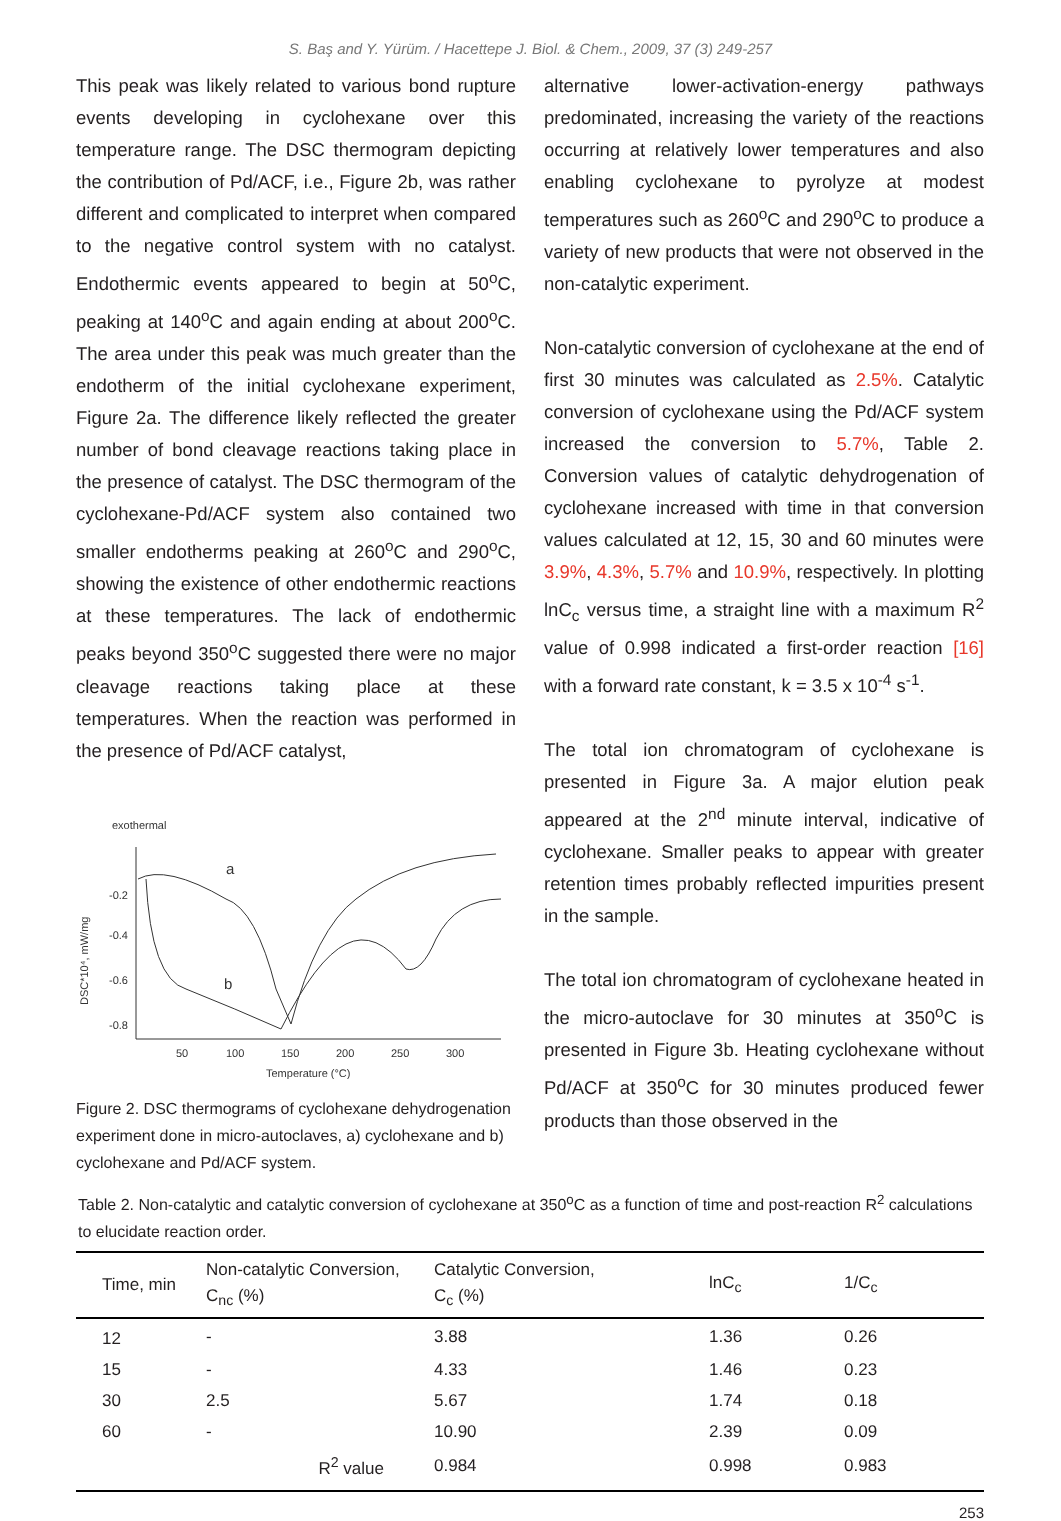S. Baş and Y. Yürüm. / Hacettepe J. Biol. & Chem., 2009, 37 (3) 249-257
This peak was likely related to various bond rupture events developing in cyclohexane over this temperature range. The DSC thermogram depicting the contribution of Pd/ACF, i.e., Figure 2b, was rather different and complicated to interpret when compared to the negative control system with no catalyst. Endothermic events appeared to begin at 50<sup>o</sup>C, peaking at 140<sup>o</sup>C and again ending at about 200<sup>o</sup>C. The area under this peak was much greater than the endotherm of the initial cyclohexane experiment, Figure 2a. The difference likely reflected the greater number of bond cleavage reactions taking place in the presence of catalyst. The DSC thermogram of the cyclohexane-Pd/ACF system also contained two smaller endotherms peaking at 260<sup>o</sup>C and 290<sup>o</sup>C, showing the existence of other endothermic reactions at these temperatures. The lack of endothermic peaks beyond 350<sup>o</sup>C suggested there were no major cleavage reactions taking place at these temperatures. When the reaction was performed in the presence of Pd/ACF catalyst,
exothermal
-0.2
-0.4
-0.6
-0.8
DSC*10⁴, mW/mg
50
100
150
200
250
300
Temperature (°C)
a
b
Figure 2. DSC thermograms of cyclohexane dehydrogenation experiment done in micro-autoclaves, a) cyclohexane and b) cyclohexane and Pd/ACF system.
alternative lower-activation-energy pathways predominated, increasing the variety of the reactions occurring at relatively lower temperatures and also enabling cyclohexane to pyrolyze at modest temperatures such as 260<sup>o</sup>C and 290<sup>o</sup>C to produce a variety of new products that were not observed in the non-catalytic experiment.
Non-catalytic conversion of cyclohexane at the end of first 30 minutes was calculated as 2.5%. Catalytic conversion of cyclohexane using the Pd/ACF system increased the conversion to 5.7%, Table 2. Conversion values of catalytic dehydrogenation of cyclohexane increased with time in that conversion values calculated at 12, 15, 30 and 60 minutes were 3.9%, 4.3%, 5.7% and 10.9%, respectively. In plotting lnC<sub>c</sub> versus time, a straight line with a maximum R<sup>2</sup> value of 0.998 indicated a first-order reaction [16] with a forward rate constant, k = 3.5 x 10<sup>-4</sup> s<sup>-1</sup>.
The total ion chromatogram of cyclohexane is presented in Figure 3a. A major elution peak appeared at the 2<sup>nd</sup> minute interval, indicative of cyclohexane. Smaller peaks to appear with greater retention times probably reflected impurities present in the sample.
The total ion chromatogram of cyclohexane heated in the micro-autoclave for 30 minutes at 350<sup>o</sup>C is presented in Figure 3b. Heating cyclohexane without Pd/ACF at 350<sup>o</sup>C for 30 minutes produced fewer products than those observed in the
Table 2. Non-catalytic and catalytic conversion of cyclohexane at 350<sup>o</sup>C as a function of time and post-reaction R<sup>2</sup> calculations to elucidate reaction order.
| Time, min | Non-catalytic Conversion, C<sub>nc</sub> (%) | Catalytic Conversion, C<sub>c</sub> (%) | lnC<sub>c</sub> | 1/C<sub>c</sub> |
| --- | --- | --- | --- | --- |
| 12 | - | 3.88 | 1.36 | 0.26 |
| 15 | - | 4.33 | 1.46 | 0.23 |
| 30 | 2.5 | 5.67 | 1.74 | 0.18 |
| 60 | - | 10.90 | 2.39 | 0.09 |
| | R<sup>2</sup> value | 0.984 | 0.998 | 0.983 |
253